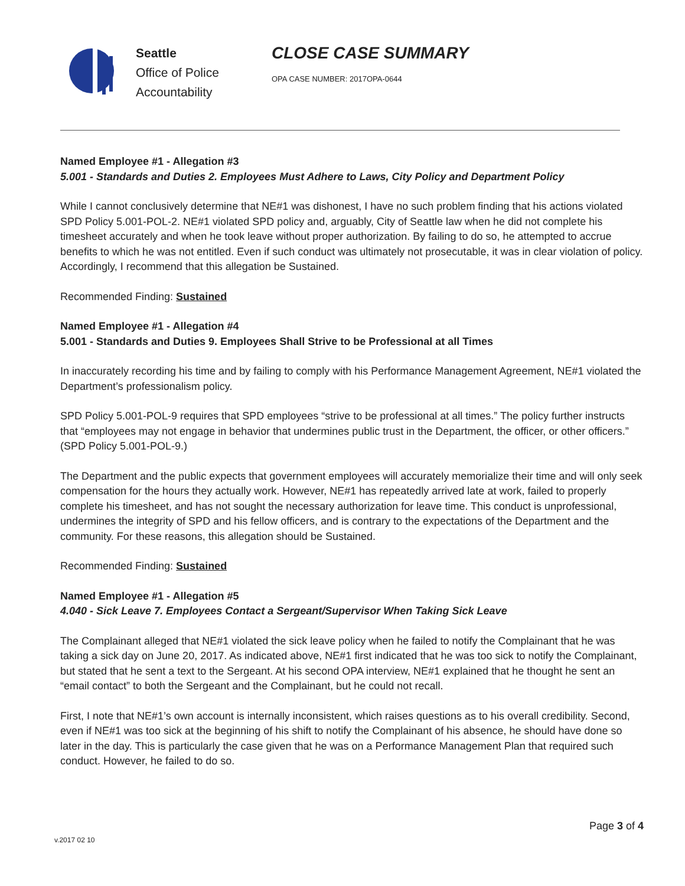Seattle
Office of Police
Accountability
CLOSE CASE SUMMARY
OPA CASE NUMBER: 2017OPA-0644
Named Employee #1 - Allegation #3
5.001 - Standards and Duties 2. Employees Must Adhere to Laws, City Policy and Department Policy
While I cannot conclusively determine that NE#1 was dishonest, I have no such problem finding that his actions violated SPD Policy 5.001-POL-2. NE#1 violated SPD policy and, arguably, City of Seattle law when he did not complete his timesheet accurately and when he took leave without proper authorization. By failing to do so, he attempted to accrue benefits to which he was not entitled. Even if such conduct was ultimately not prosecutable, it was in clear violation of policy. Accordingly, I recommend that this allegation be Sustained.
Recommended Finding: Sustained
Named Employee #1 - Allegation #4
5.001 - Standards and Duties 9. Employees Shall Strive to be Professional at all Times
In inaccurately recording his time and by failing to comply with his Performance Management Agreement, NE#1 violated the Department’s professionalism policy.
SPD Policy 5.001-POL-9 requires that SPD employees “strive to be professional at all times.” The policy further instructs that “employees may not engage in behavior that undermines public trust in the Department, the officer, or other officers.” (SPD Policy 5.001-POL-9.)
The Department and the public expects that government employees will accurately memorialize their time and will only seek compensation for the hours they actually work. However, NE#1 has repeatedly arrived late at work, failed to properly complete his timesheet, and has not sought the necessary authorization for leave time. This conduct is unprofessional, undermines the integrity of SPD and his fellow officers, and is contrary to the expectations of the Department and the community. For these reasons, this allegation should be Sustained.
Recommended Finding: Sustained
Named Employee #1 - Allegation #5
4.040 - Sick Leave 7. Employees Contact a Sergeant/Supervisor When Taking Sick Leave
The Complainant alleged that NE#1 violated the sick leave policy when he failed to notify the Complainant that he was taking a sick day on June 20, 2017. As indicated above, NE#1 first indicated that he was too sick to notify the Complainant, but stated that he sent a text to the Sergeant. At his second OPA interview, NE#1 explained that he thought he sent an “email contact” to both the Sergeant and the Complainant, but he could not recall.
First, I note that NE#1’s own account is internally inconsistent, which raises questions as to his overall credibility. Second, even if NE#1 was too sick at the beginning of his shift to notify the Complainant of his absence, he should have done so later in the day. This is particularly the case given that he was on a Performance Management Plan that required such conduct. However, he failed to do so.
Page 3 of 4
v.2017 02 10